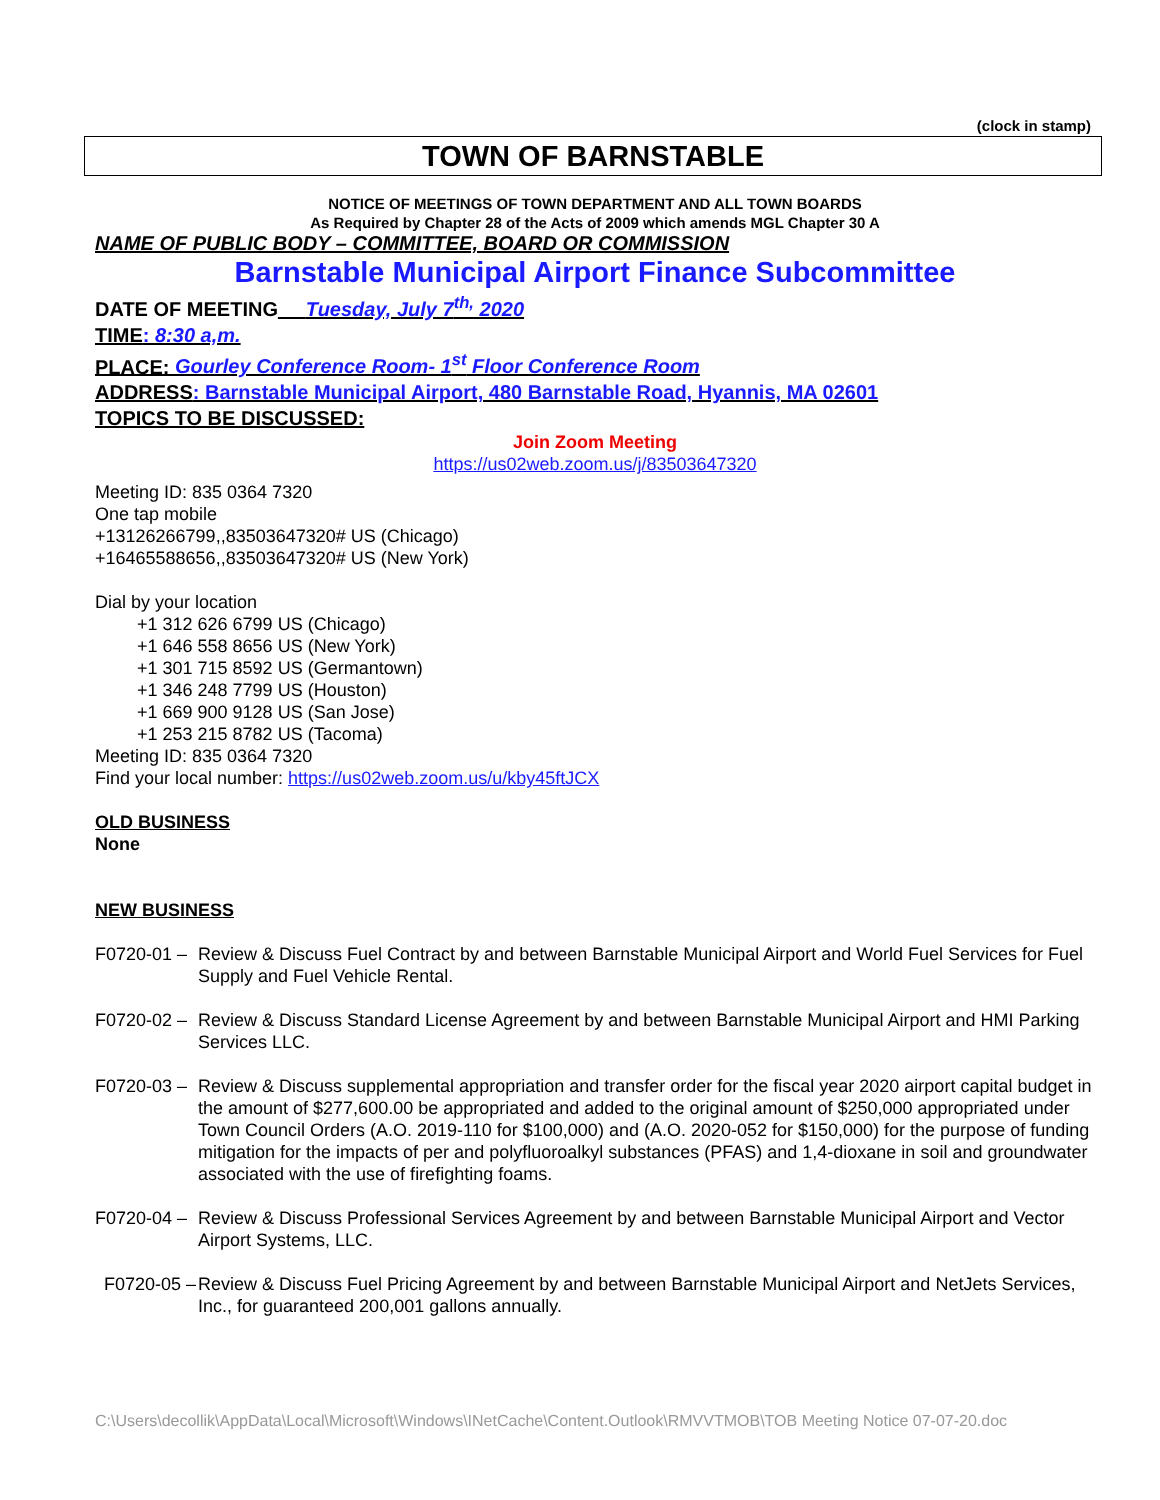(clock in stamp)
TOWN OF BARNSTABLE
NOTICE OF MEETINGS OF TOWN DEPARTMENT AND ALL TOWN BOARDS
As Required by Chapter 28 of the Acts of 2009 which amends MGL Chapter 30 A
NAME OF PUBLIC BODY – COMMITTEE, BOARD OR COMMISSION
Barnstable Municipal Airport Finance Subcommittee
DATE OF MEETING__ Tuesday, July 7<sup>th,</sup> 2020
TIME: 8:30 a,m.
PLACE: Gourley Conference Room- 1<sup>st</sup> Floor Conference Room
ADDRESS: Barnstable Municipal Airport, 480 Barnstable Road, Hyannis, MA 02601
TOPICS TO BE DISCUSSED:
Join Zoom Meeting
https://us02web.zoom.us/j/83503647320
Meeting ID: 835 0364 7320
One tap mobile
+13126266799,,83503647320# US (Chicago)
+16465588656,,83503647320# US (New York)
Dial by your location
+1 312 626 6799 US (Chicago)
+1 646 558 8656 US (New York)
+1 301 715 8592 US (Germantown)
+1 346 248 7799 US (Houston)
+1 669 900 9128 US (San Jose)
+1 253 215 8782 US (Tacoma)
Meeting ID: 835 0364 7320
Find your local number: https://us02web.zoom.us/u/kby45ftJCX
OLD BUSINESS
None
NEW BUSINESS
F0720-01 –
Review & Discuss Fuel Contract by and between Barnstable Municipal Airport and World Fuel Services for Fuel Supply and Fuel Vehicle Rental.
F0720-02 –
Review & Discuss Standard License Agreement by and between Barnstable Municipal Airport and HMI Parking Services LLC.
F0720-03 –
Review & Discuss supplemental appropriation and transfer order for the fiscal year 2020 airport capital budget in the amount of $277,600.00 be appropriated and added to the original amount of $250,000 appropriated under Town Council Orders (A.O. 2019-110 for $100,000) and (A.O. 2020-052 for $150,000) for the purpose of funding mitigation for the impacts of per and polyfluoroalkyl substances (PFAS) and 1,4-dioxane in soil and groundwater associated with the use of firefighting foams.
F0720-04 –
Review & Discuss Professional Services Agreement by and between Barnstable Municipal Airport and Vector Airport Systems, LLC.
F0720-05 –
Review & Discuss Fuel Pricing Agreement by and between Barnstable Municipal Airport and NetJets Services, Inc., for guaranteed 200,001 gallons annually.
C:\Users\decollik\AppData\Local\Microsoft\Windows\INetCache\Content.Outlook\RMVVTMOB\TOB Meeting Notice 07-07-20.doc